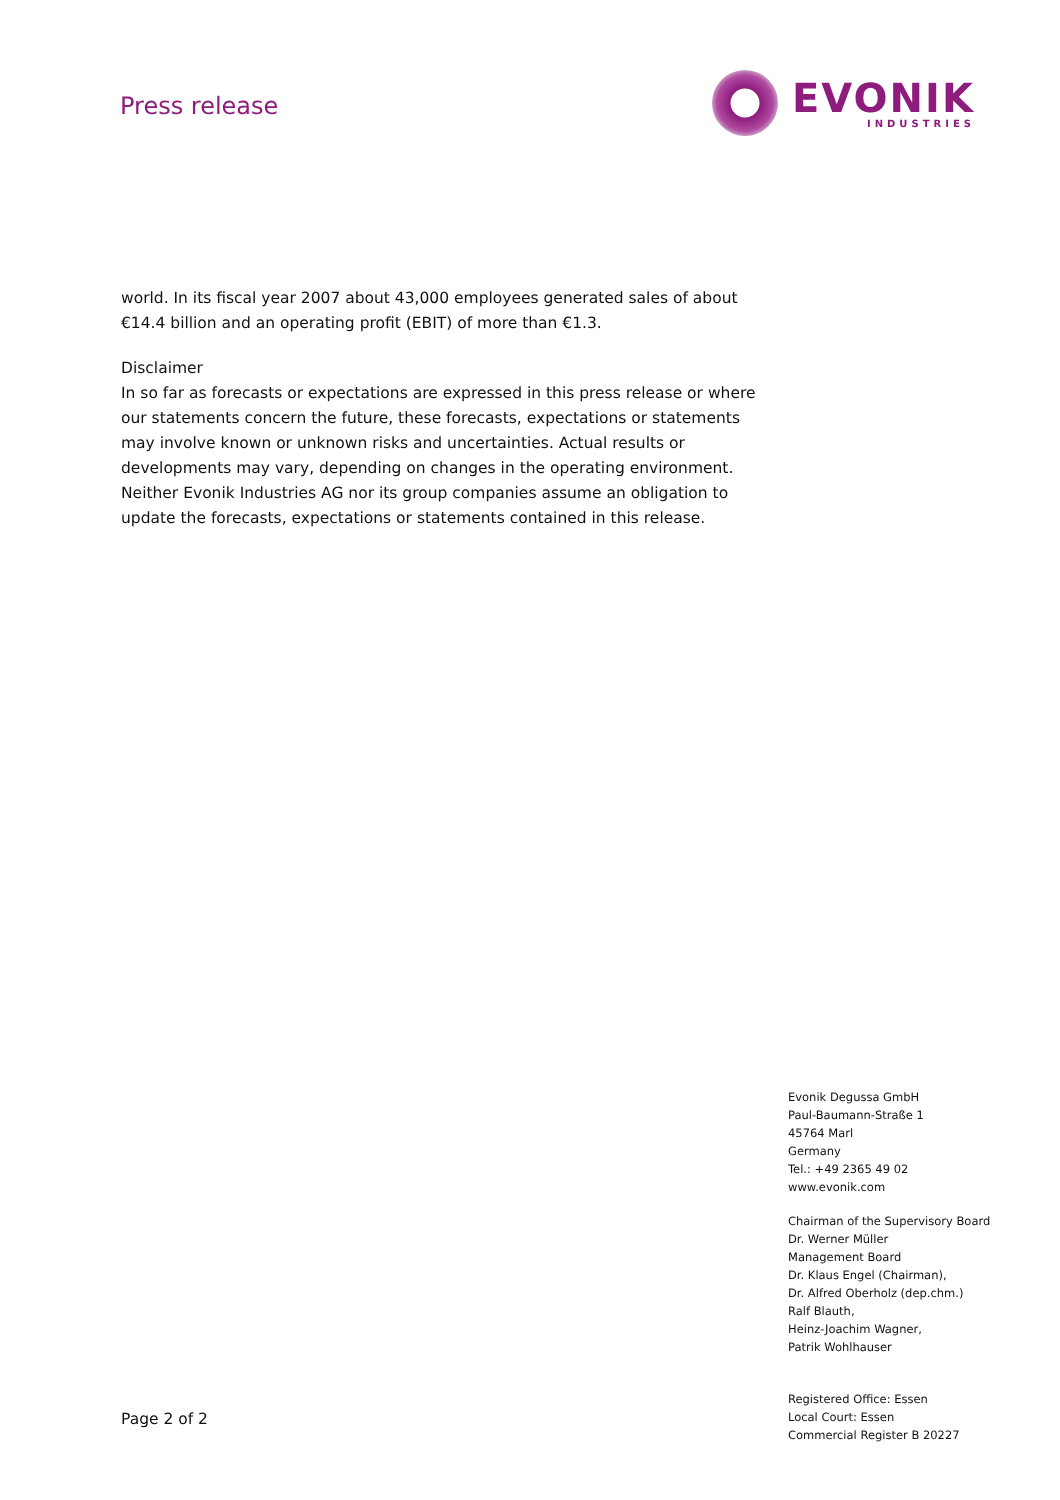Press release
EVONIK
INDUSTRIES
world. In its fiscal year 2007 about 43,000 employees generated sales of about €14.4 billion and an operating profit (EBIT) of more than €1.3.
Disclaimer
In so far as forecasts or expectations are expressed in this press release or where our statements concern the future, these forecasts, expectations or statements may involve known or unknown risks and uncertainties. Actual results or developments may vary, depending on changes in the operating environment. Neither Evonik Industries AG nor its group companies assume an obligation to update the forecasts, expectations or statements contained in this release.
Evonik Degussa GmbH
Paul-Baumann-Straße 1
45764 Marl
Germany
Tel.: +49 2365 49 02
www.evonik.com
Chairman of the Supervisory Board
Dr. Werner Müller
Management Board
Dr. Klaus Engel (Chairman),
Dr. Alfred Oberholz (dep.chm.)
Ralf Blauth,
Heinz-Joachim Wagner,
Patrik Wohlhauser
Registered Office: Essen
Local Court: Essen
Commercial Register B 20227
Page 2 of 2